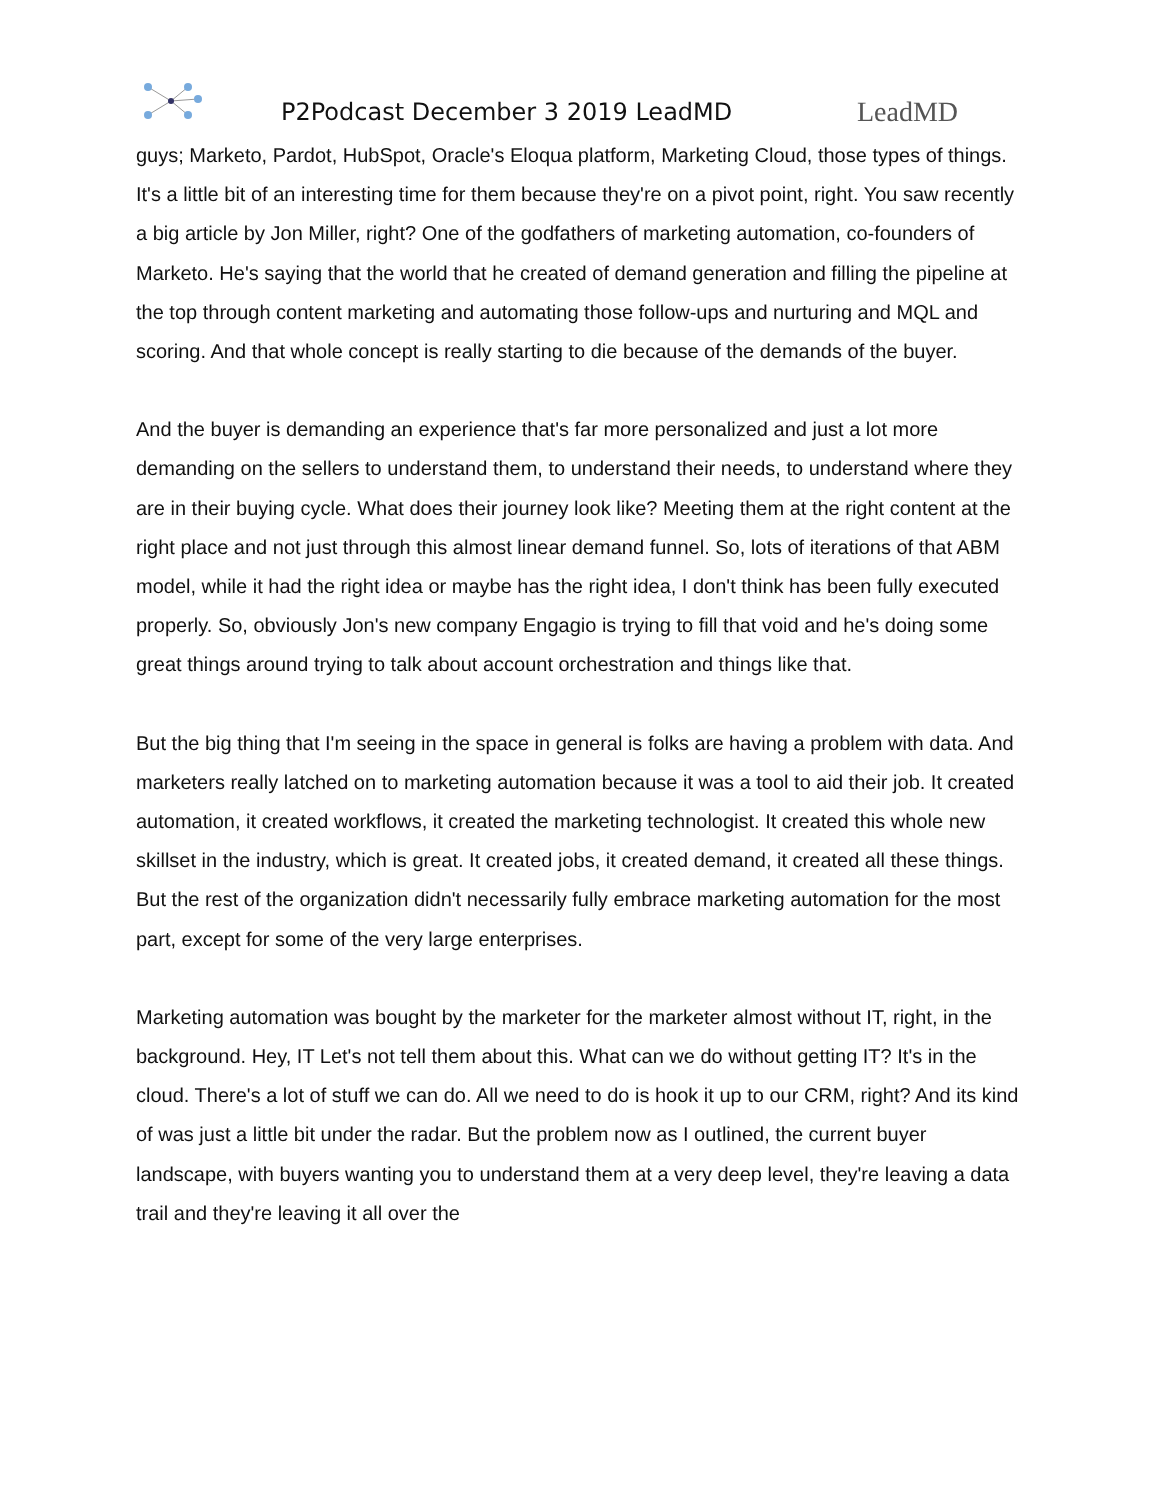P2Podcast December 3 2019 LeadMD
LeadMD
guys; Marketo, Pardot, HubSpot, Oracle's Eloqua platform, Marketing Cloud, those types of things. It's a little bit of an interesting time for them because they're on a pivot point, right. You saw recently a big article by Jon Miller, right? One of the godfathers of marketing automation, co-founders of Marketo. He's saying that the world that he created of demand generation and filling the pipeline at the top through content marketing and automating those follow-ups and nurturing and MQL and scoring. And that whole concept is really starting to die because of the demands of the buyer.
And the buyer is demanding an experience that's far more personalized and just a lot more demanding on the sellers to understand them, to understand their needs, to understand where they are in their buying cycle. What does their journey look like? Meeting them at the right content at the right place and not just through this almost linear demand funnel. So, lots of iterations of that ABM model, while it had the right idea or maybe has the right idea, I don't think has been fully executed properly. So, obviously Jon's new company Engagio is trying to fill that void and he's doing some great things around trying to talk about account orchestration and things like that.
But the big thing that I'm seeing in the space in general is folks are having a problem with data. And marketers really latched on to marketing automation because it was a tool to aid their job. It created automation, it created workflows, it created the marketing technologist. It created this whole new skillset in the industry, which is great. It created jobs, it created demand, it created all these things. But the rest of the organization didn't necessarily fully embrace marketing automation for the most part, except for some of the very large enterprises.
Marketing automation was bought by the marketer for the marketer almost without IT, right, in the background. Hey, IT Let's not tell them about this. What can we do without getting IT? It's in the cloud. There's a lot of stuff we can do. All we need to do is hook it up to our CRM, right? And its kind of was just a little bit under the radar. But the problem now as I outlined, the current buyer landscape, with buyers wanting you to understand them at a very deep level, they're leaving a data trail and they're leaving it all over the